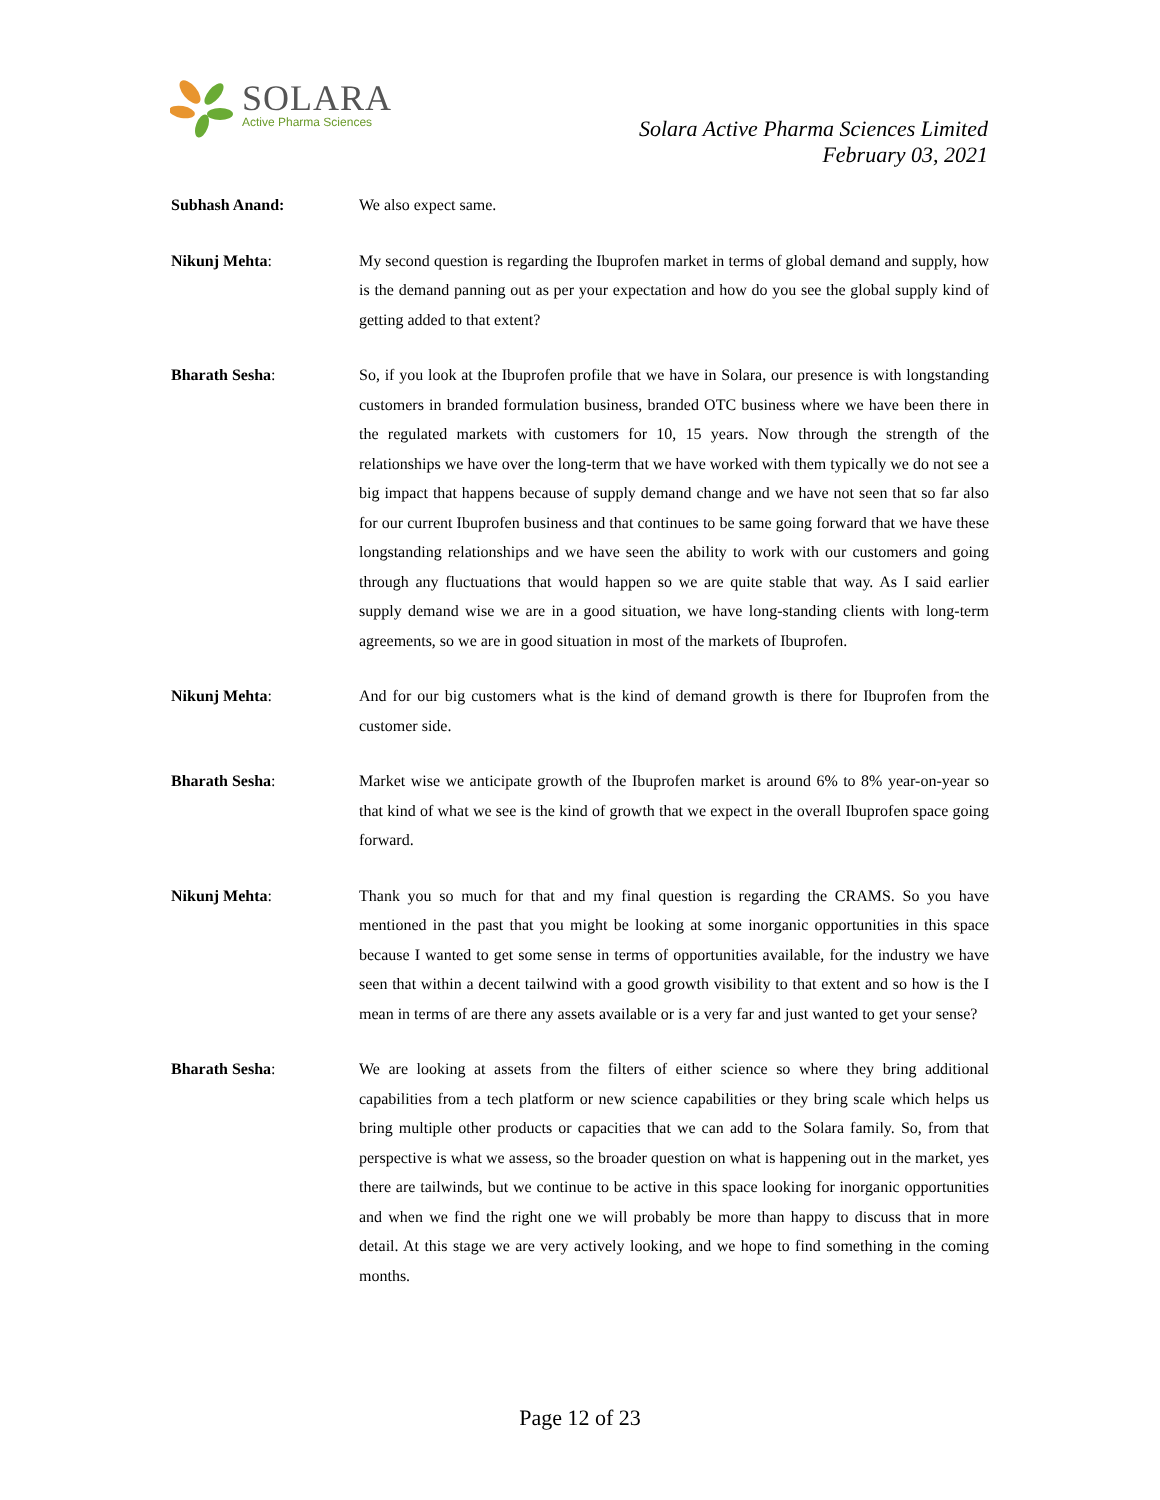SOLARA
Active Pharma Sciences
Solara Active Pharma Sciences Limited
February 03, 2021
Subhash Anand: We also expect same.
Nikunj Mehta: My second question is regarding the Ibuprofen market in terms of global demand and supply, how is the demand panning out as per your expectation and how do you see the global supply kind of getting added to that extent?
Bharath Sesha: So, if you look at the Ibuprofen profile that we have in Solara, our presence is with longstanding customers in branded formulation business, branded OTC business where we have been there in the regulated markets with customers for 10, 15 years. Now through the strength of the relationships we have over the long-term that we have worked with them typically we do not see a big impact that happens because of supply demand change and we have not seen that so far also for our current Ibuprofen business and that continues to be same going forward that we have these longstanding relationships and we have seen the ability to work with our customers and going through any fluctuations that would happen so we are quite stable that way. As I said earlier supply demand wise we are in a good situation, we have long-standing clients with long-term agreements, so we are in good situation in most of the markets of Ibuprofen.
Nikunj Mehta: And for our big customers what is the kind of demand growth is there for Ibuprofen from the customer side.
Bharath Sesha: Market wise we anticipate growth of the Ibuprofen market is around 6% to 8% year-on-year so that kind of what we see is the kind of growth that we expect in the overall Ibuprofen space going forward.
Nikunj Mehta: Thank you so much for that and my final question is regarding the CRAMS. So you have mentioned in the past that you might be looking at some inorganic opportunities in this space because I wanted to get some sense in terms of opportunities available, for the industry we have seen that within a decent tailwind with a good growth visibility to that extent and so how is the I mean in terms of are there any assets available or is a very far and just wanted to get your sense?
Bharath Sesha: We are looking at assets from the filters of either science so where they bring additional capabilities from a tech platform or new science capabilities or they bring scale which helps us bring multiple other products or capacities that we can add to the Solara family. So, from that perspective is what we assess, so the broader question on what is happening out in the market, yes there are tailwinds, but we continue to be active in this space looking for inorganic opportunities and when we find the right one we will probably be more than happy to discuss that in more detail. At this stage we are very actively looking, and we hope to find something in the coming months.
Page 12 of 23